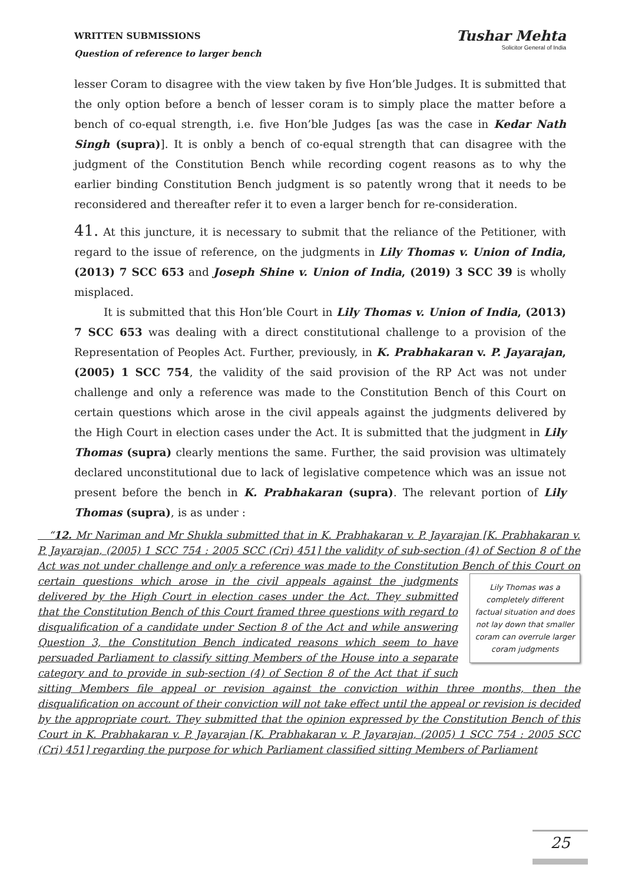WRITTEN SUBMISSIONS
Question of reference to larger bench
Tushar Mehta
Solicitor General of India
lesser Coram to disagree with the view taken by five Hon’ble Judges. It is submitted that the only option before a bench of lesser coram is to simply place the matter before a bench of co-equal strength, i.e. five Hon’ble Judges [as was the case in Kedar Nath Singh (supra)]. It is onbly a bench of co-equal strength that can disagree with the judgment of the Constitution Bench while recording cogent reasons as to why the earlier binding Constitution Bench judgment is so patently wrong that it needs to be reconsidered and thereafter refer it to even a larger bench for re-consideration.
41. At this juncture, it is necessary to submit that the reliance of the Petitioner, with regard to the issue of reference, on the judgments in Lily Thomas v. Union of India, (2013) 7 SCC 653 and Joseph Shine v. Union of India, (2019) 3 SCC 39 is wholly misplaced.
It is submitted that this Hon’ble Court in Lily Thomas v. Union of India, (2013) 7 SCC 653 was dealing with a direct constitutional challenge to a provision of the Representation of Peoples Act. Further, previously, in K. Prabhakaran v. P. Jayarajan, (2005) 1 SCC 754, the validity of the said provision of the RP Act was not under challenge and only a reference was made to the Constitution Bench of this Court on certain questions which arose in the civil appeals against the judgments delivered by the High Court in election cases under the Act. It is submitted that the judgment in Lily Thomas (supra) clearly mentions the same. Further, the said provision was ultimately declared unconstitutional due to lack of legislative competence which was an issue not present before the bench in K. Prabhakaran (supra). The relevant portion of Lily Thomas (supra), is as under :
“12. Mr Nariman and Mr Shukla submitted that in K. Prabhakaran v. P. Jayarajan [K. Prabhakaran v. P. Jayarajan, (2005) 1 SCC 754 : 2005 SCC (Cri) 451] the validity of sub-section (4) of Section 8 of the Act was not under challenge and only a reference was made to the Constitution Bench of this Court on certain questions which arose in the civil appeals against the Lily Thomas was a completely different factual situation and does not lay down that smaller coram can overrule larger coram judgments judgments delivered by the High Court in election cases under the Act. They submitted that the Constitution Bench of this Court framed three questions with regard to disqualification of a candidate under Section 8 of the Act and while answering Question 3, the Constitution Bench indicated reasons which seem to have persuaded Parliament to classify sitting Members of the House into a separate category and to provide in sub-section (4) of Section 8 of the Act that if such sitting Members file appeal or revision against the conviction within three months, then the disqualification on account of their conviction will not take effect until the appeal or revision is decided by the appropriate court. They submitted that the opinion expressed by the Constitution Bench of this Court in K. Prabhakaran v. P. Jayarajan [K. Prabhakaran v. P. Jayarajan, (2005) 1 SCC 754 : 2005 SCC (Cri) 451] regarding the purpose for which Parliament classified sitting Members of Parliament
25